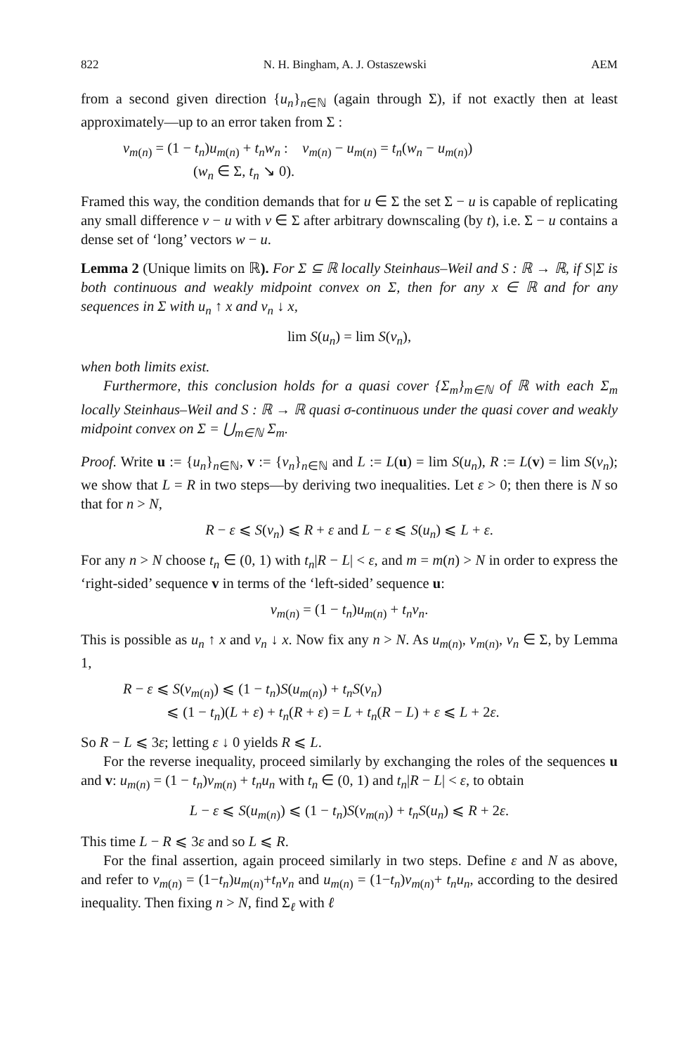822 N. H. Bingham, A. J. Ostaszewski AEM
from a second given direction {u<sub>n</sub>}<sub>n∈ℕ</sub> (again through Σ), if not exactly then at least approximately—up to an error taken from Σ :
v<sub>m(n)</sub> = (1 − t<sub>n</sub>)u<sub>m(n)</sub> + t<sub>n</sub>w<sub>n</sub> : v<sub>m(n)</sub> − u<sub>m(n)</sub> = t<sub>n</sub>(w<sub>n</sub> − u<sub>m(n)</sub>)
(w<sub>n</sub> ∈ Σ, t<sub>n</sub> ↘ 0).
Framed this way, the condition demands that for u ∈ Σ the set Σ − u is capable of replicating any small difference v − u with v ∈ Σ after arbitrary downscaling (by t), i.e. Σ − u contains a dense set of ‘long’ vectors w − u.
Lemma 2 (Unique limits on ℝ). For Σ ⊆ ℝ locally Steinhaus–Weil and S : ℝ → ℝ, if S|Σ is both continuous and weakly midpoint convex on Σ, then for any x ∈ ℝ and for any sequences in Σ with u<sub>n</sub> ↑ x and v<sub>n</sub> ↓ x,
lim S(u<sub>n</sub>) = lim S(v<sub>n</sub>),
when both limits exist.
Furthermore, this conclusion holds for a quasi cover {Σ<sub>m</sub>}<sub>m∈ℕ</sub> of ℝ with each Σ<sub>m</sub> locally Steinhaus–Weil and S : ℝ → ℝ quasi σ-continuous under the quasi cover and weakly midpoint convex on Σ = ⋃<sub>m∈ℕ</sub> Σ<sub>m</sub>.
Proof. Write u := {u<sub>n</sub>}<sub>n∈ℕ</sub>, v := {v<sub>n</sub>}<sub>n∈ℕ</sub> and L := L(u) = lim S(u<sub>n</sub>), R := L(v) = lim S(v<sub>n</sub>); we show that L = R in two steps—by deriving two inequalities. Let ε > 0; then there is N so that for n > N,
R − ε ⩽ S(v<sub>n</sub>) ⩽ R + ε and L − ε ⩽ S(u<sub>n</sub>) ⩽ L + ε.
For any n > N choose t<sub>n</sub> ∈ (0, 1) with t<sub>n</sub>|R − L| < ε, and m = m(n) > N in order to express the ‘right-sided’ sequence v in terms of the ‘left-sided’ sequence u:
v<sub>m(n)</sub> = (1 − t<sub>n</sub>)u<sub>m(n)</sub> + t<sub>n</sub>v<sub>n</sub>.
This is possible as u<sub>n</sub> ↑ x and v<sub>n</sub> ↓ x. Now fix any n > N. As u<sub>m(n)</sub>, v<sub>m(n)</sub>, v<sub>n</sub> ∈ Σ, by Lemma 1,
R − ε ⩽ S(v<sub>m(n)</sub>) ⩽ (1 − t<sub>n</sub>)S(u<sub>m(n)</sub>) + t<sub>n</sub>S(v<sub>n</sub>)
⩽ (1 − t<sub>n</sub>)(L + ε) + t<sub>n</sub>(R + ε) = L + t<sub>n</sub>(R − L) + ε ⩽ L + 2ε.
So R − L ⩽ 3ε; letting ε ↓ 0 yields R ⩽ L.
For the reverse inequality, proceed similarly by exchanging the roles of the sequences u and v: u<sub>m(n)</sub> = (1 − t<sub>n</sub>)v<sub>m(n)</sub> + t<sub>n</sub>u<sub>n</sub> with t<sub>n</sub> ∈ (0, 1) and t<sub>n</sub>|R − L| < ε, to obtain
L − ε ⩽ S(u<sub>m(n)</sub>) ⩽ (1 − t<sub>n</sub>)S(v<sub>m(n)</sub>) + t<sub>n</sub>S(u<sub>n</sub>) ⩽ R + 2ε.
This time L − R ⩽ 3ε and so L ⩽ R.
For the final assertion, again proceed similarly in two steps. Define ε and N as above, and refer to v<sub>m(n)</sub> = (1−t<sub>n</sub>)u<sub>m(n)</sub>+t<sub>n</sub>v<sub>n</sub> and u<sub>m(n)</sub> = (1−t<sub>n</sub>)v<sub>m(n)</sub>+ t<sub>n</sub>u<sub>n</sub>, according to the desired inequality. Then fixing n > N, find Σ<sub>ℓ</sub> with ℓ